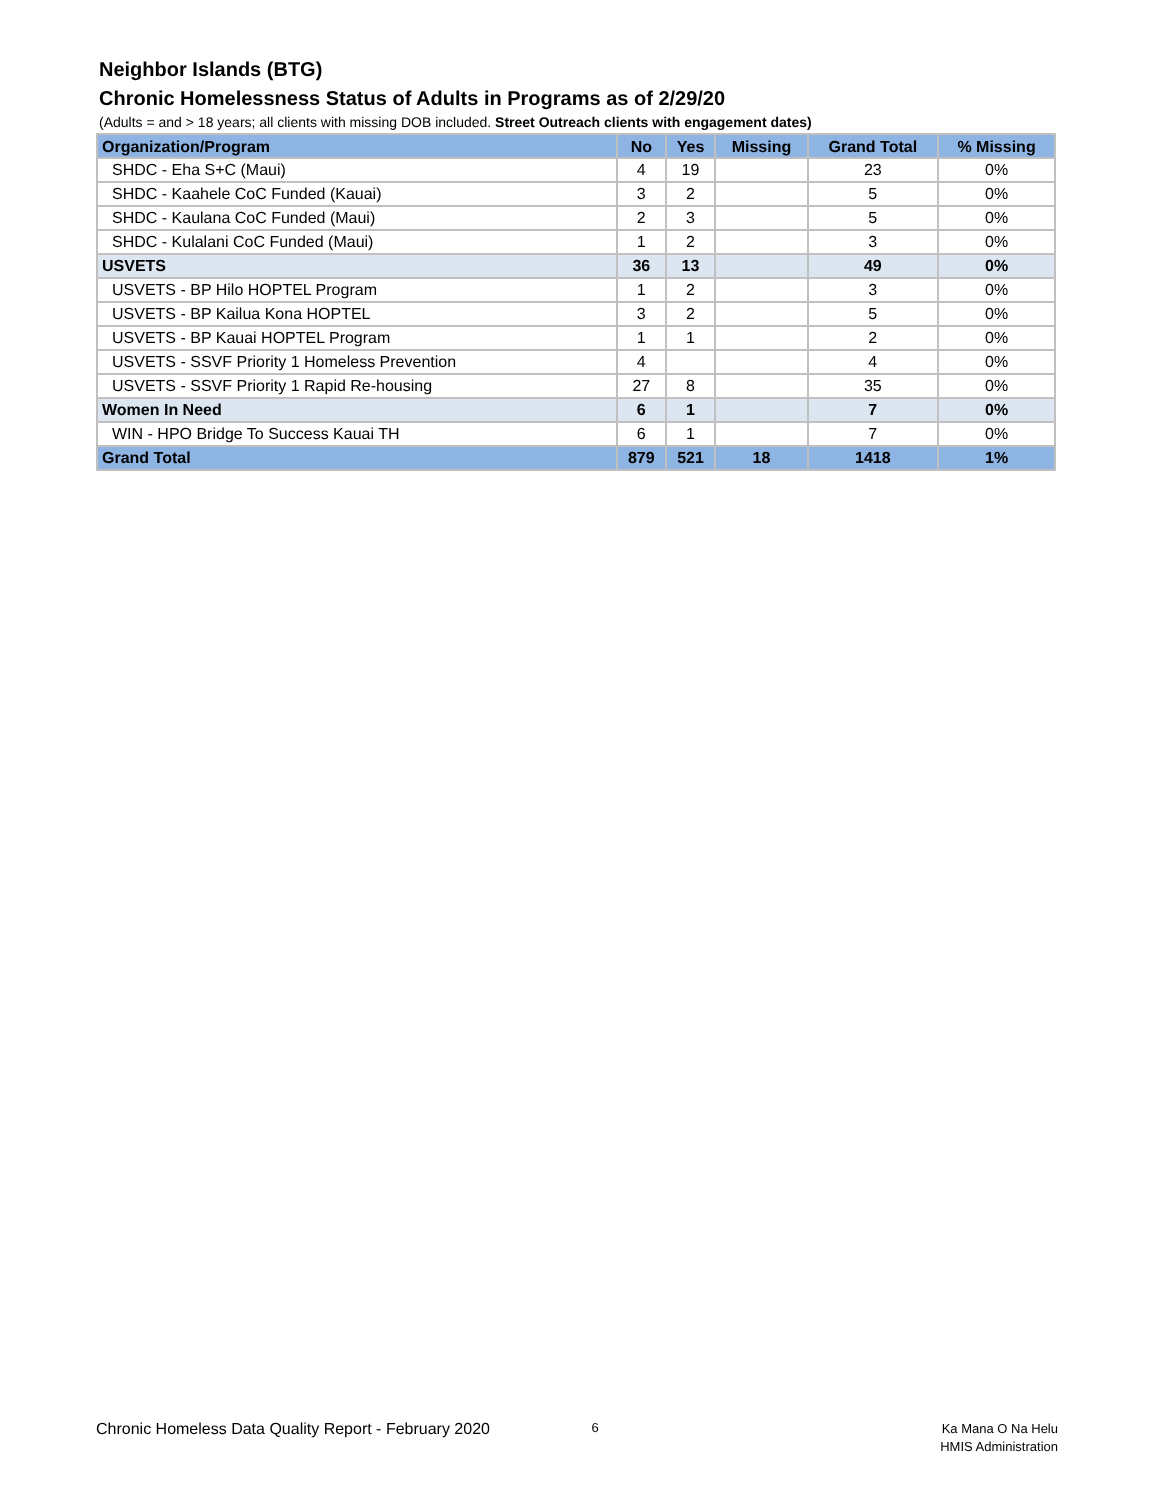Neighbor Islands (BTG)
Chronic Homelessness Status of Adults in Programs as of 2/29/20
(Adults = and > 18 years; all clients with missing DOB included. Street Outreach clients with engagement dates)
| Organization/Program | No | Yes | Missing | Grand Total | % Missing |
| --- | --- | --- | --- | --- | --- |
| SHDC - Eha S+C (Maui) | 4 | 19 | | 23 | 0% |
| SHDC - Kaahele CoC Funded (Kauai) | 3 | 2 | | 5 | 0% |
| SHDC - Kaulana CoC Funded (Maui) | 2 | 3 | | 5 | 0% |
| SHDC - Kulalani CoC Funded (Maui) | 1 | 2 | | 3 | 0% |
| USVETS | 36 | 13 | | 49 | 0% |
| USVETS - BP Hilo HOPTEL Program | 1 | 2 | | 3 | 0% |
| USVETS - BP Kailua Kona HOPTEL | 3 | 2 | | 5 | 0% |
| USVETS - BP Kauai HOPTEL Program | 1 | 1 | | 2 | 0% |
| USVETS - SSVF Priority 1 Homeless Prevention | 4 | | | 4 | 0% |
| USVETS - SSVF Priority 1 Rapid Re-housing | 27 | 8 | | 35 | 0% |
| Women In Need | 6 | 1 | | 7 | 0% |
| WIN - HPO Bridge To Success Kauai TH | 6 | 1 | | 7 | 0% |
| Grand Total | 879 | 521 | 18 | 1418 | 1% |
Chronic Homeless Data Quality Report - February 2020
6
Ka Mana O Na Helu
HMIS Administration